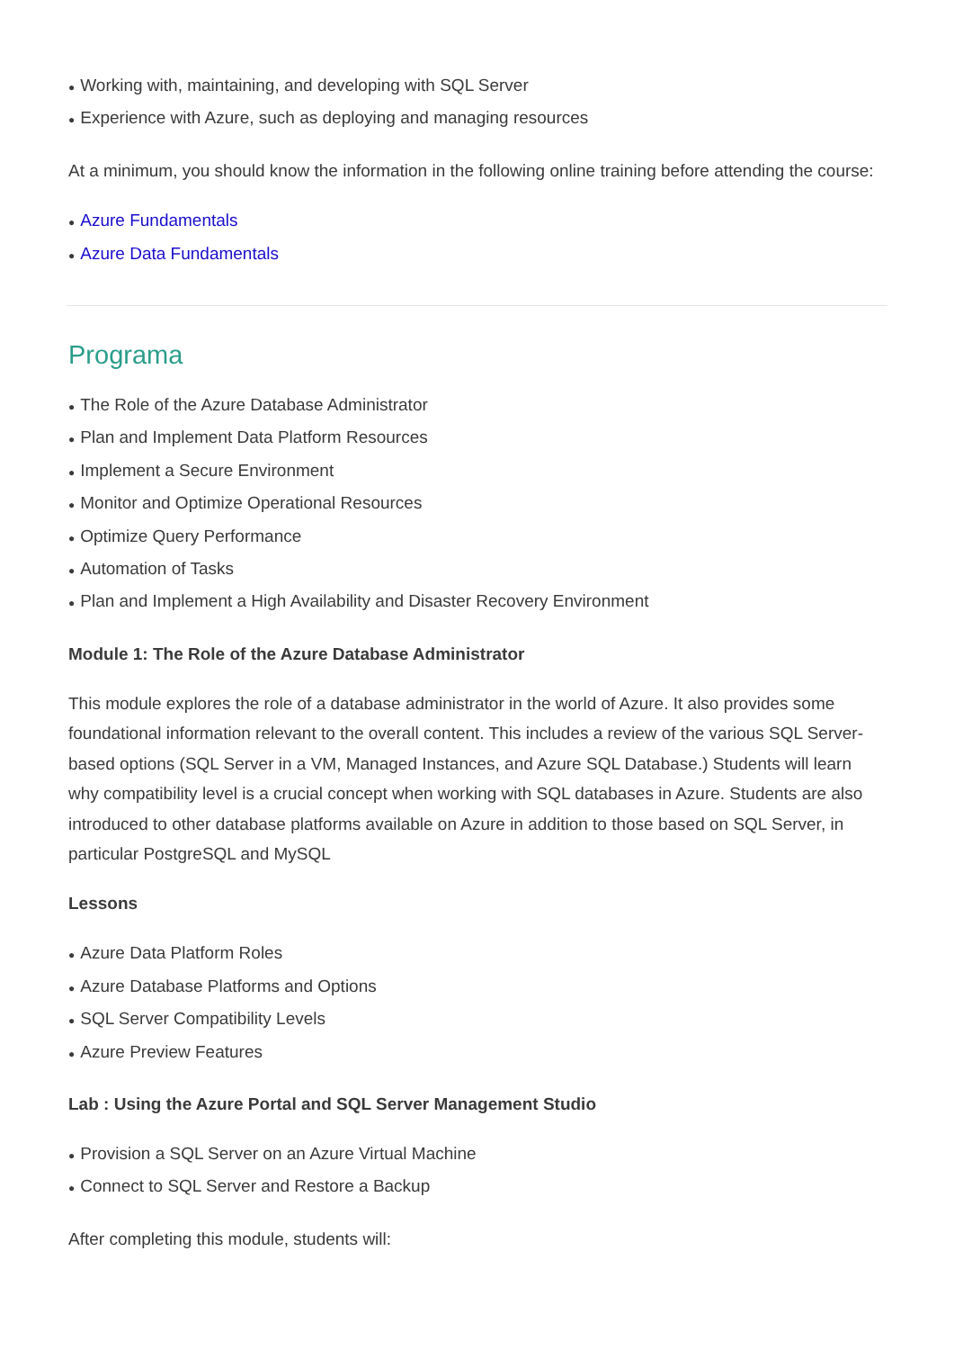● Working with, maintaining, and developing with SQL Server
● Experience with Azure, such as deploying and managing resources
At a minimum, you should know the information in the following online training before attending the course:
● Azure Fundamentals
● Azure Data Fundamentals
Programa
● The Role of the Azure Database Administrator
● Plan and Implement Data Platform Resources
● Implement a Secure Environment
● Monitor and Optimize Operational Resources
● Optimize Query Performance
● Automation of Tasks
● Plan and Implement a High Availability and Disaster Recovery Environment
Module 1: The Role of the Azure Database Administrator
This module explores the role of a database administrator in the world of Azure. It also provides some foundational information relevant to the overall content. This includes a review of the various SQL Server-based options (SQL Server in a VM, Managed Instances, and Azure SQL Database.) Students will learn why compatibility level is a crucial concept when working with SQL databases in Azure. Students are also introduced to other database platforms available on Azure in addition to those based on SQL Server, in particular PostgreSQL and MySQL
Lessons
● Azure Data Platform Roles
● Azure Database Platforms and Options
● SQL Server Compatibility Levels
● Azure Preview Features
Lab : Using the Azure Portal and SQL Server Management Studio
● Provision a SQL Server on an Azure Virtual Machine
● Connect to SQL Server and Restore a Backup
After completing this module, students will: